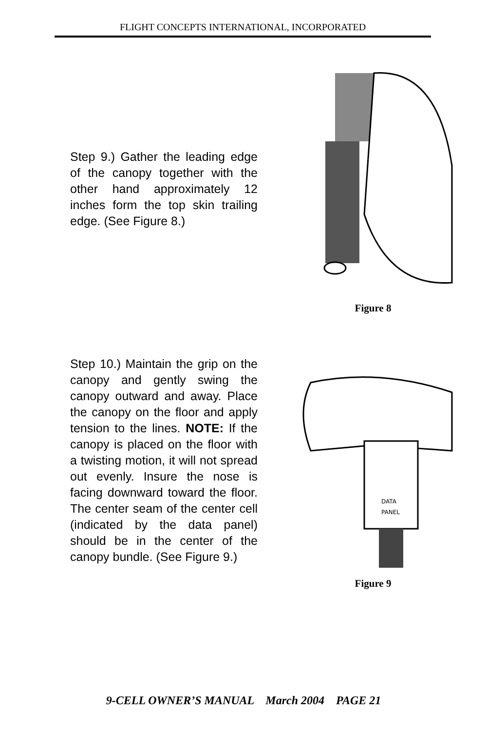FLIGHT CONCEPTS INTERNATIONAL, INCORPORATED
Step 9.) Gather the leading edge of the canopy together with the other hand approximately 12 inches form the top skin trailing edge. (See Figure 8.)
Figure 8
Step 10.) Maintain the grip on the canopy and gently swing the canopy outward and away. Place the canopy on the floor and apply tension to the lines. NOTE: If the canopy is placed on the floor with a twisting motion, it will not spread out evenly. Insure the nose is facing downward toward the floor. The center seam of the center cell (indicated by the data panel) should be in the center of the canopy bundle. (See Figure 9.)
DATA
PANEL
Figure 9
9-CELL OWNER’S MANUAL March 2004 PAGE 21